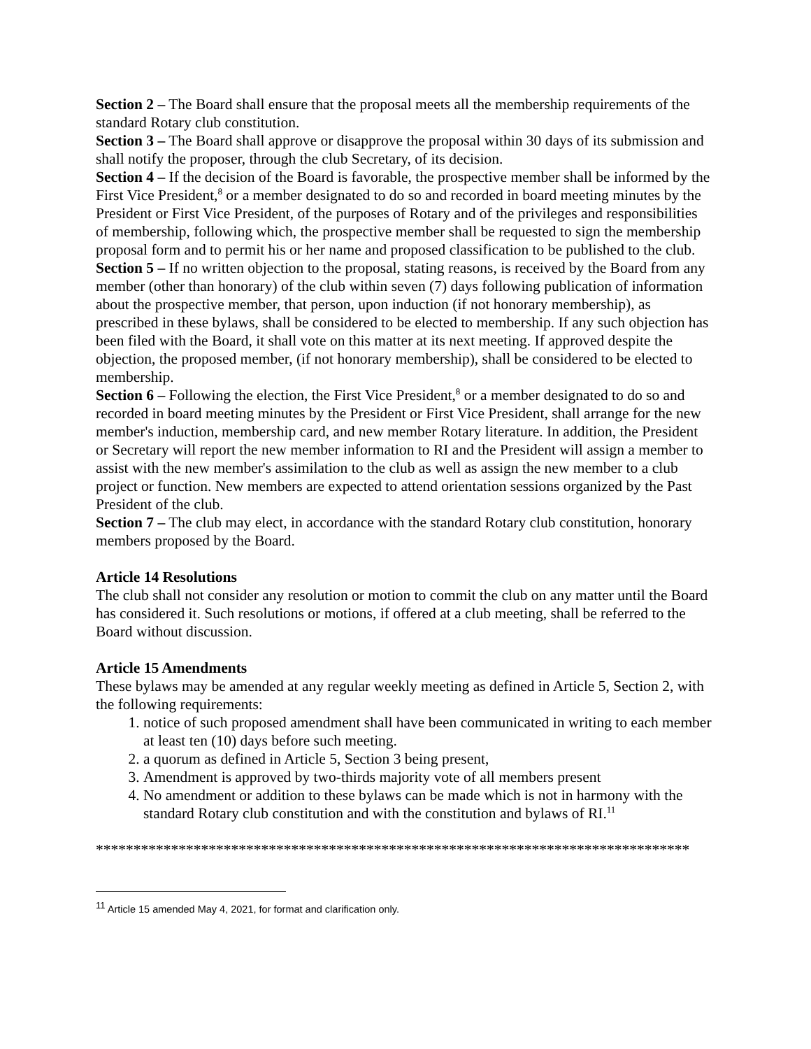Section 2 – The Board shall ensure that the proposal meets all the membership requirements of the standard Rotary club constitution.
Section 3 – The Board shall approve or disapprove the proposal within 30 days of its submission and shall notify the proposer, through the club Secretary, of its decision.
Section 4 – If the decision of the Board is favorable, the prospective member shall be informed by the First Vice President,<sup>8</sup> or a member designated to do so and recorded in board meeting minutes by the President or First Vice President, of the purposes of Rotary and of the privileges and responsibilities of membership, following which, the prospective member shall be requested to sign the membership proposal form and to permit his or her name and proposed classification to be published to the club.
Section 5 – If no written objection to the proposal, stating reasons, is received by the Board from any member (other than honorary) of the club within seven (7) days following publication of information about the prospective member, that person, upon induction (if not honorary membership), as prescribed in these bylaws, shall be considered to be elected to membership. If any such objection has been filed with the Board, it shall vote on this matter at its next meeting. If approved despite the objection, the proposed member, (if not honorary membership), shall be considered to be elected to membership.
Section 6 – Following the election, the First Vice President,<sup>8</sup> or a member designated to do so and recorded in board meeting minutes by the President or First Vice President, shall arrange for the new member's induction, membership card, and new member Rotary literature. In addition, the President or Secretary will report the new member information to RI and the President will assign a member to assist with the new member's assimilation to the club as well as assign the new member to a club project or function. New members are expected to attend orientation sessions organized by the Past President of the club.
Section 7 – The club may elect, in accordance with the standard Rotary club constitution, honorary members proposed by the Board.
Article 14 Resolutions
The club shall not consider any resolution or motion to commit the club on any matter until the Board has considered it. Such resolutions or motions, if offered at a club meeting, shall be referred to the Board without discussion.
Article 15 Amendments
These bylaws may be amended at any regular weekly meeting as defined in Article 5, Section 2, with the following requirements:
1. notice of such proposed amendment shall have been communicated in writing to each member at least ten (10) days before such meeting.
2. a quorum as defined in Article 5, Section 3 being present,
3. Amendment is approved by two-thirds majority vote of all members present
4. No amendment or addition to these bylaws can be made which is not in harmony with the standard Rotary club constitution and with the constitution and bylaws of RI.<sup>11</sup>
*******************************************************************************
<sup>11</sup> Article 15 amended May 4, 2021, for format and clarification only.